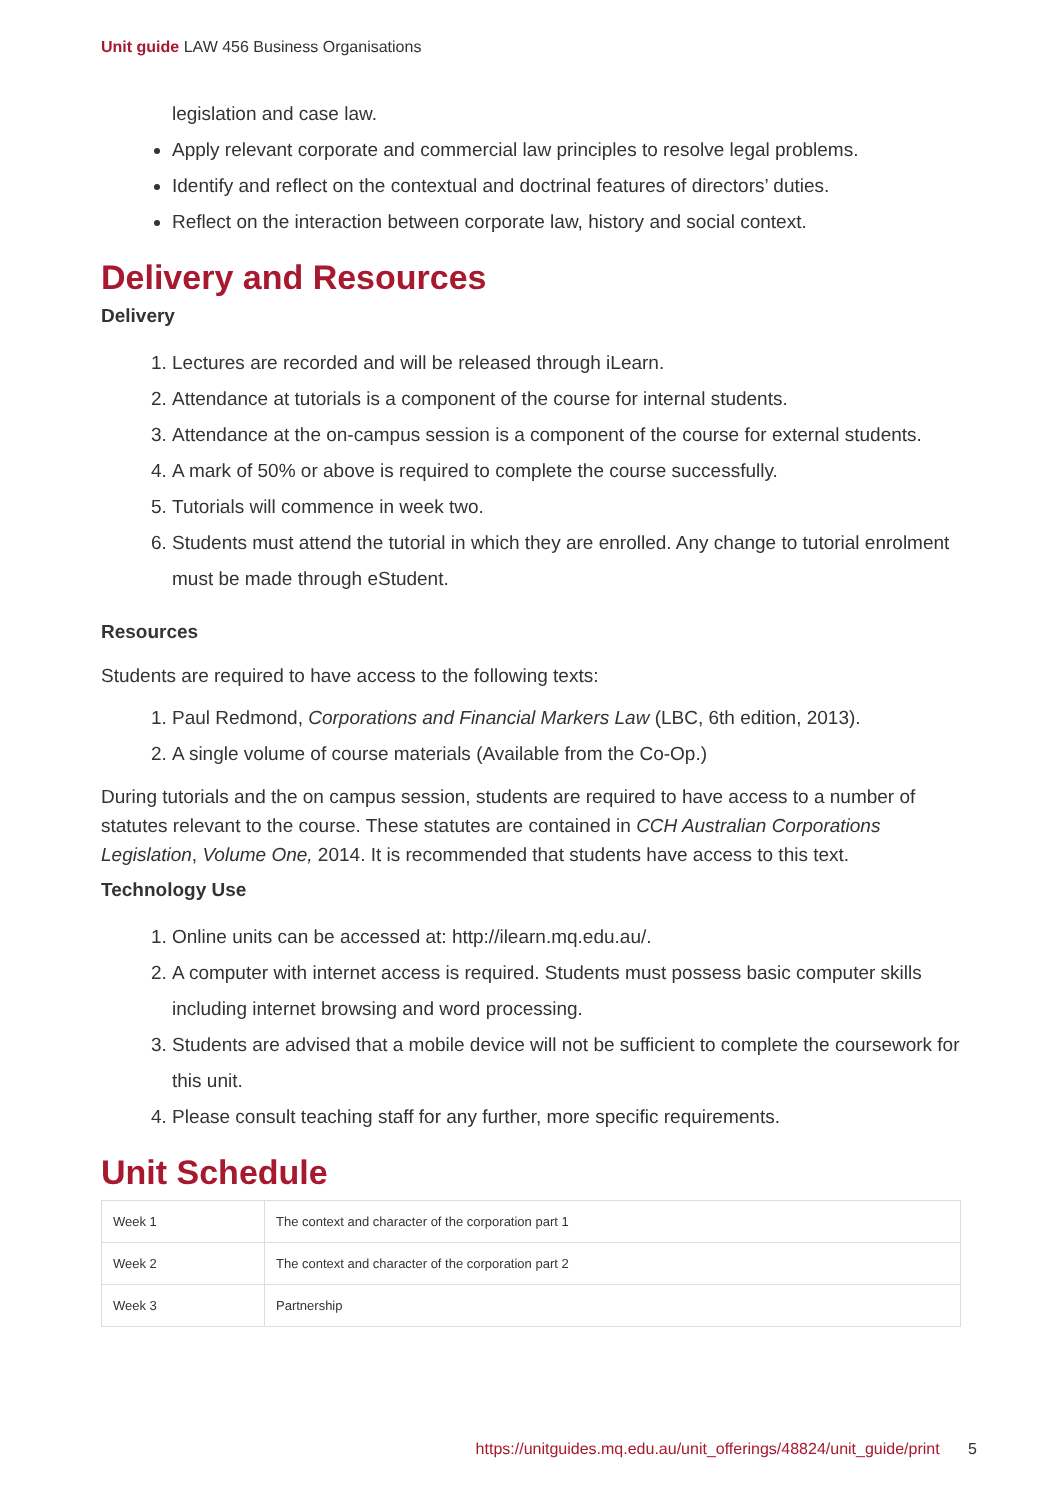Unit guide LAW 456 Business Organisations
legislation and case law.
Apply relevant corporate and commercial law principles to resolve legal problems.
Identify and reflect on the contextual and doctrinal features of directors’ duties.
Reflect on the interaction between corporate law, history and social context.
Delivery and Resources
Delivery
1. Lectures are recorded and will be released through iLearn.
2. Attendance at tutorials is a component of the course for internal students.
3. Attendance at the on-campus session is a component of the course for external students.
4. A mark of 50% or above is required to complete the course successfully.
5. Tutorials will commence in week two.
6. Students must attend the tutorial in which they are enrolled. Any change to tutorial enrolment must be made through eStudent.
Resources
Students are required to have access to the following texts:
1. Paul Redmond, Corporations and Financial Markers Law (LBC, 6th edition, 2013).
2. A single volume of course materials (Available from the Co-Op.)
During tutorials and the on campus session, students are required to have access to a number of statutes relevant to the course. These statutes are contained in CCH Australian Corporations Legislation, Volume One, 2014. It is recommended that students have access to this text.
Technology Use
1. Online units can be accessed at: http://ilearn.mq.edu.au/.
2. A computer with internet access is required. Students must possess basic computer skills including internet browsing and word processing.
3. Students are advised that a mobile device will not be sufficient to complete the coursework for this unit.
4. Please consult teaching staff for any further, more specific requirements.
Unit Schedule
| Week 1 | The context and character of the corporation part 1 |
| Week 2 | The context and character of the corporation part 2 |
| Week 3 | Partnership |
https://unitguides.mq.edu.au/unit_offerings/48824/unit_guide/print 5